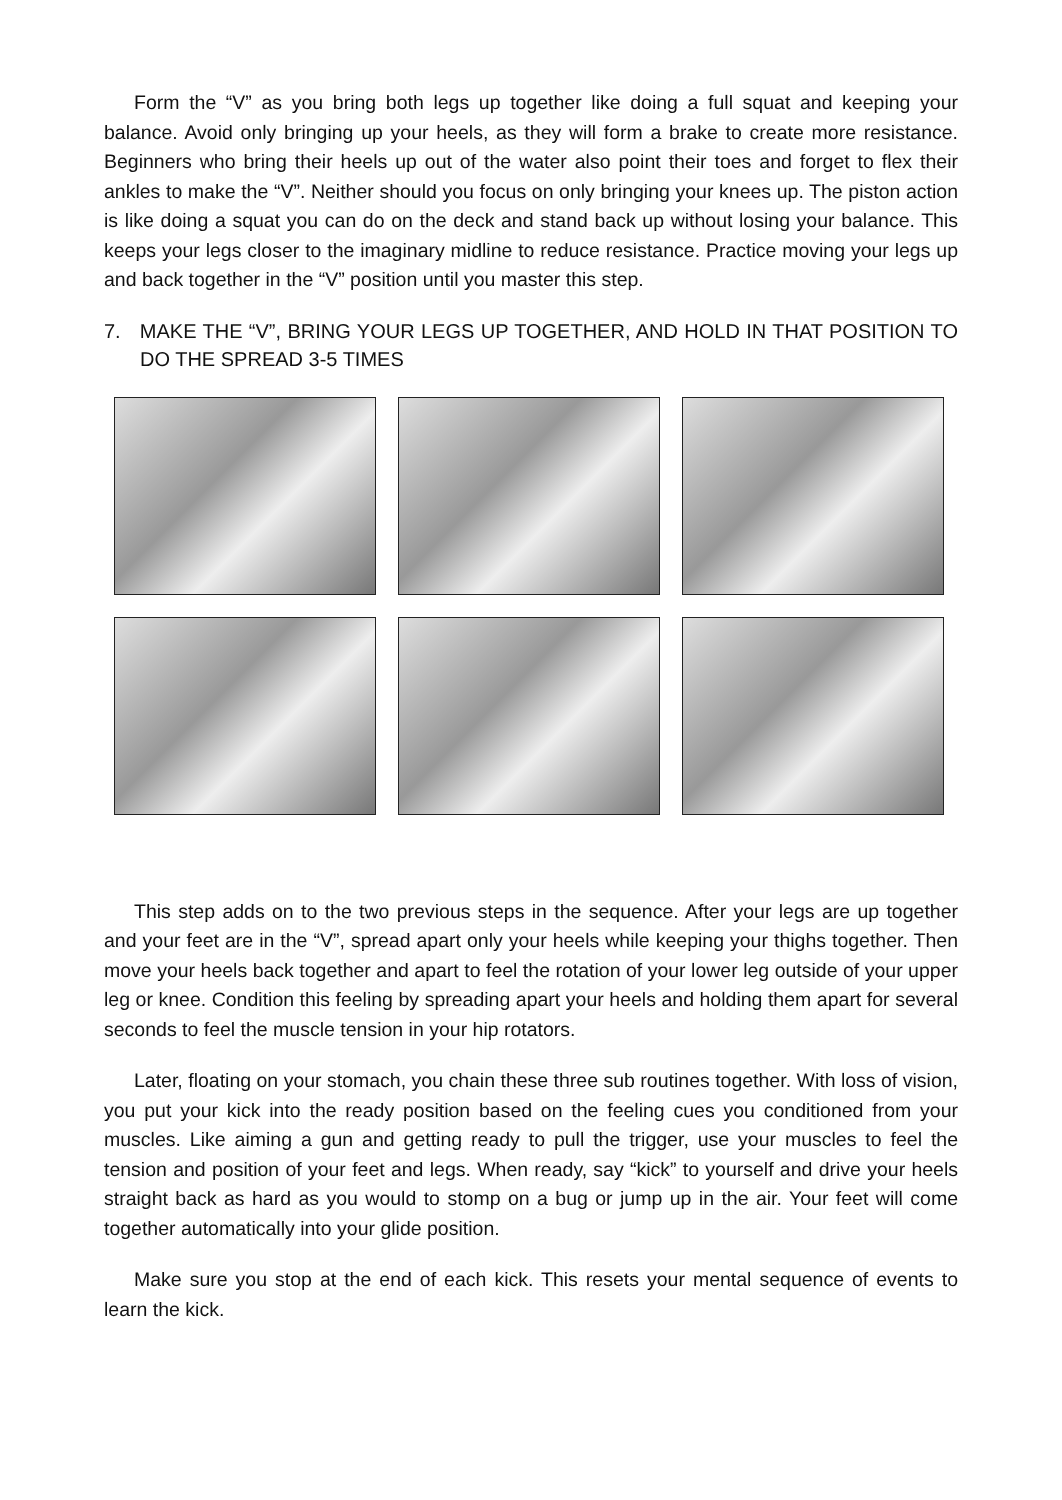Form the “V” as you bring both legs up together like doing a full squat and keeping your balance. Avoid only bringing up your heels, as they will form a brake to create more resistance. Beginners who bring their heels up out of the water also point their toes and forget to flex their ankles to make the “V”. Neither should you focus on only bringing your knees up. The piston action is like doing a squat you can do on the deck and stand back up without losing your balance. This keeps your legs closer to the imaginary midline to reduce resistance. Practice moving your legs up and back together in the “V” position until you master this step.
7. MAKE THE “V”, BRING YOUR LEGS UP TOGETHER, AND HOLD IN THAT POSITION TO DO THE SPREAD 3-5 TIMES
This step adds on to the two previous steps in the sequence. After your legs are up together and your feet are in the “V”, spread apart only your heels while keeping your thighs together. Then move your heels back together and apart to feel the rotation of your lower leg outside of your upper leg or knee. Condition this feeling by spreading apart your heels and holding them apart for several seconds to feel the muscle tension in your hip rotators.
Later, floating on your stomach, you chain these three sub routines together. With loss of vision, you put your kick into the ready position based on the feeling cues you conditioned from your muscles. Like aiming a gun and getting ready to pull the trigger, use your muscles to feel the tension and position of your feet and legs. When ready, say “kick” to yourself and drive your heels straight back as hard as you would to stomp on a bug or jump up in the air. Your feet will come together automatically into your glide position.
Make sure you stop at the end of each kick. This resets your mental sequence of events to learn the kick.